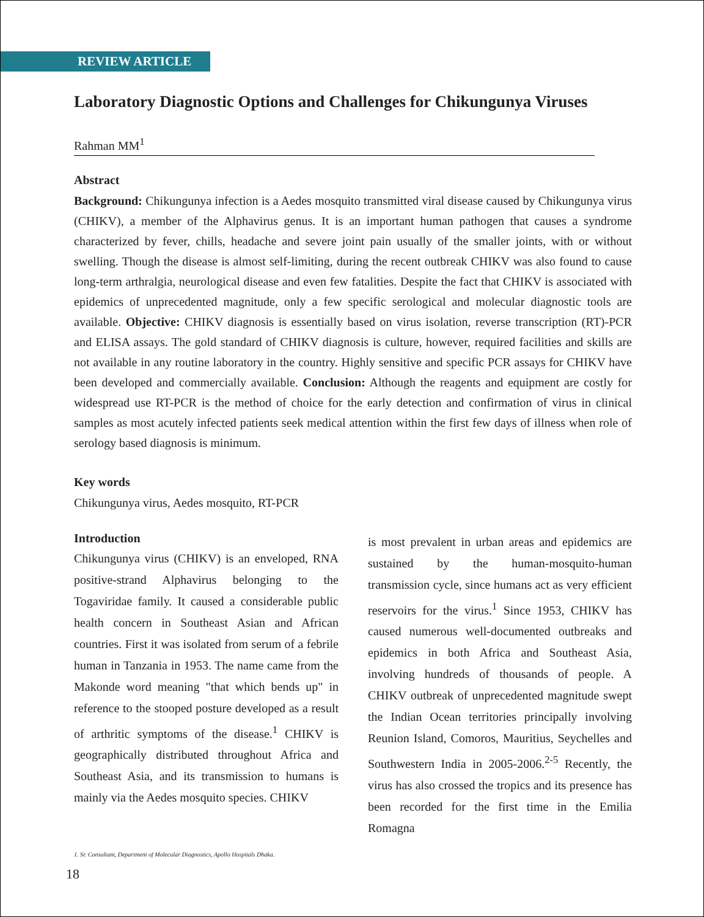REVIEW ARTICLE
Laboratory Diagnostic Options and Challenges for Chikungunya Viruses
Rahman MM<sup>1</sup>
Abstract
Background: Chikungunya infection is a Aedes mosquito transmitted viral disease caused by Chikungunya virus (CHIKV), a member of the Alphavirus genus. It is an important human pathogen that causes a syndrome characterized by fever, chills, headache and severe joint pain usually of the smaller joints, with or without swelling. Though the disease is almost self-limiting, during the recent outbreak CHIKV was also found to cause long-term arthralgia, neurological disease and even few fatalities. Despite the fact that CHIKV is associated with epidemics of unprecedented magnitude, only a few specific serological and molecular diagnostic tools are available. Objective: CHIKV diagnosis is essentially based on virus isolation, reverse transcription (RT)-PCR and ELISA assays. The gold standard of CHIKV diagnosis is culture, however, required facilities and skills are not available in any routine laboratory in the country. Highly sensitive and specific PCR assays for CHIKV have been developed and commercially available. Conclusion: Although the reagents and equipment are costly for widespread use RT-PCR is the method of choice for the early detection and confirmation of virus in clinical samples as most acutely infected patients seek medical attention within the first few days of illness when role of serology based diagnosis is minimum.
Key words
Chikungunya virus, Aedes mosquito, RT-PCR
Introduction
Chikungunya virus (CHIKV) is an enveloped, RNA positive-strand Alphavirus belonging to the Togaviridae family. It caused a considerable public health concern in Southeast Asian and African countries. First it was isolated from serum of a febrile human in Tanzania in 1953. The name came from the Makonde word meaning "that which bends up" in reference to the stooped posture developed as a result of arthritic symptoms of the disease.<sup>1</sup> CHIKV is geographically distributed throughout Africa and Southeast Asia, and its transmission to humans is mainly via the Aedes mosquito species. CHIKV
is most prevalent in urban areas and epidemics are sustained by the human-mosquito-human transmission cycle, since humans act as very efficient reservoirs for the virus.<sup>1</sup> Since 1953, CHIKV has caused numerous well-documented outbreaks and epidemics in both Africa and Southeast Asia, involving hundreds of thousands of people. A CHIKV outbreak of unprecedented magnitude swept the Indian Ocean territories principally involving Reunion Island, Comoros, Mauritius, Seychelles and Southwestern India in 2005-2006.<sup>2-5</sup> Recently, the virus has also crossed the tropics and its presence has been recorded for the first time in the Emilia Romagna
1. Sr. Consultant, Department of Molecular Diagnostics, Apollo Hospitals Dhaka.
18